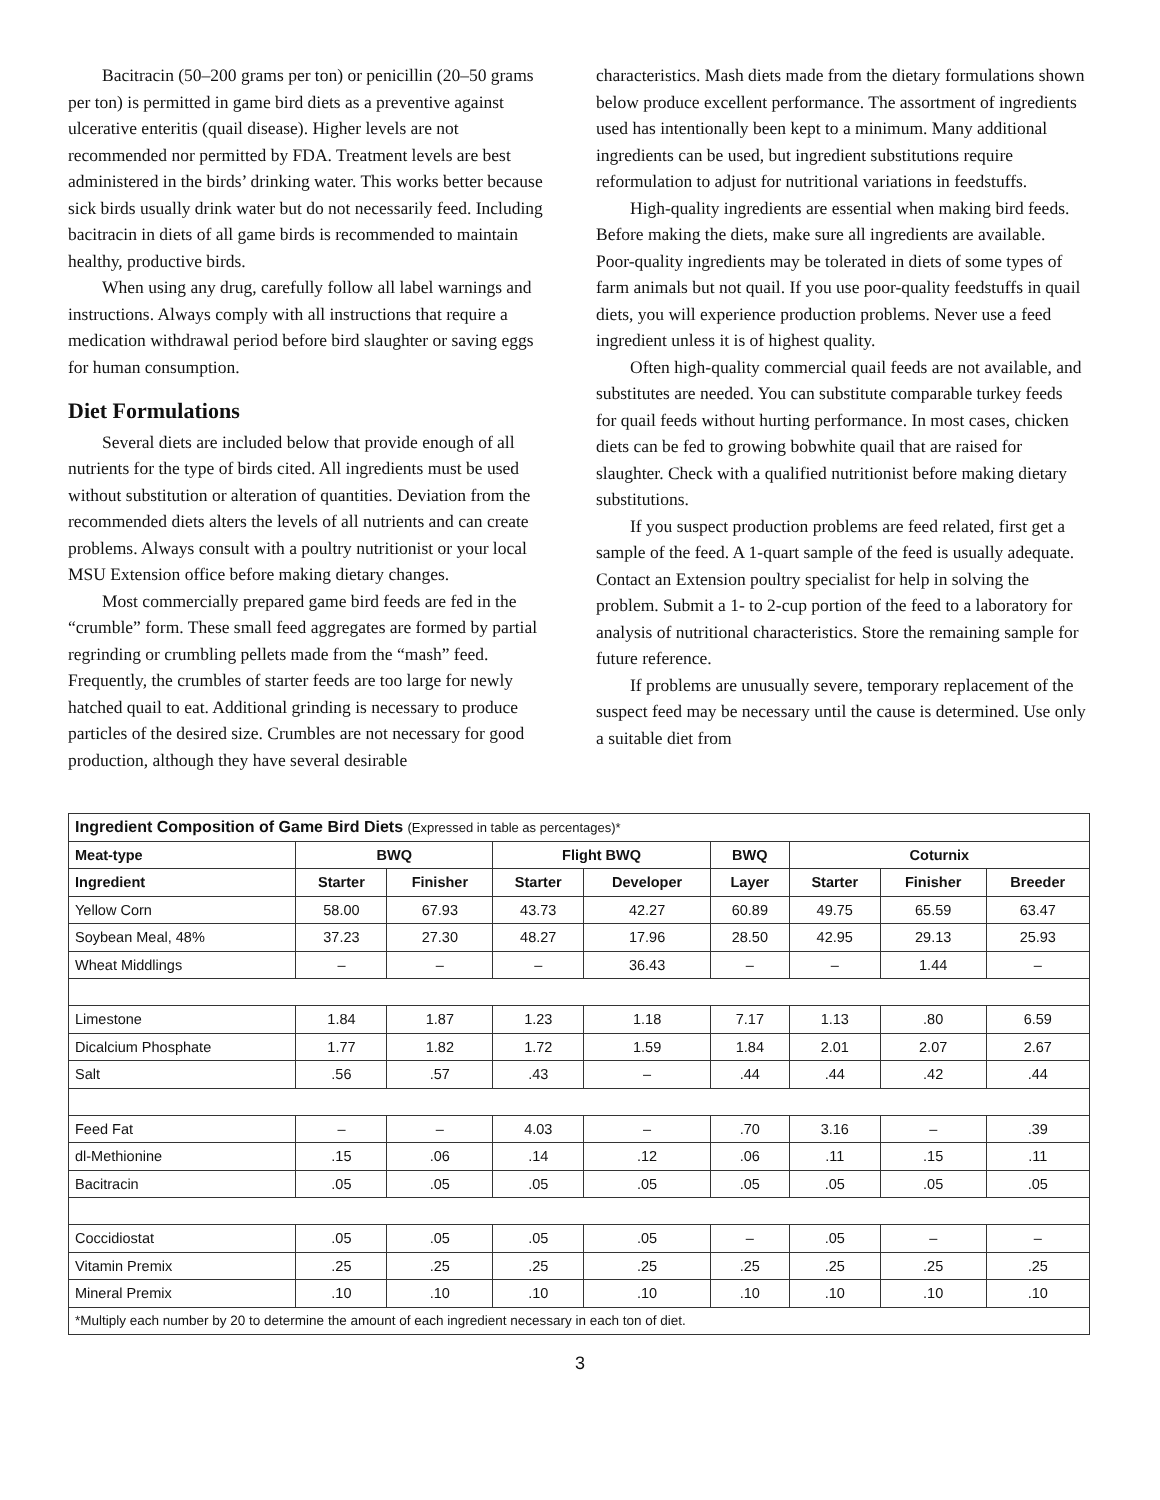Bacitracin (50–200 grams per ton) or penicillin (20–50 grams per ton) is permitted in game bird diets as a preventive against ulcerative enteritis (quail disease). Higher levels are not recommended nor permitted by FDA. Treatment levels are best administered in the birds’ drinking water. This works better because sick birds usually drink water but do not necessarily feed. Including bacitracin in diets of all game birds is recommended to maintain healthy, productive birds.
When using any drug, carefully follow all label warnings and instructions. Always comply with all instructions that require a medication withdrawal period before bird slaughter or saving eggs for human consumption.
Diet Formulations
Several diets are included below that provide enough of all nutrients for the type of birds cited. All ingredients must be used without substitution or alteration of quantities. Deviation from the recommended diets alters the levels of all nutrients and can create problems. Always consult with a poultry nutritionist or your local MSU Extension office before making dietary changes.
Most commercially prepared game bird feeds are fed in the “crumble” form. These small feed aggregates are formed by partial regrinding or crumbling pellets made from the “mash” feed. Frequently, the crumbles of starter feeds are too large for newly hatched quail to eat. Additional grinding is necessary to produce particles of the desired size. Crumbles are not necessary for good production, although they have several desirable
characteristics. Mash diets made from the dietary formulations shown below produce excellent performance. The assortment of ingredients used has intentionally been kept to a minimum. Many additional ingredients can be used, but ingredient substitutions require reformulation to adjust for nutritional variations in feedstuffs.
High-quality ingredients are essential when making bird feeds. Before making the diets, make sure all ingredients are available. Poor-quality ingredients may be tolerated in diets of some types of farm animals but not quail. If you use poor-quality feedstuffs in quail diets, you will experience production problems. Never use a feed ingredient unless it is of highest quality.
Often high-quality commercial quail feeds are not available, and substitutes are needed. You can substitute comparable turkey feeds for quail feeds without hurting performance. In most cases, chicken diets can be fed to growing bobwhite quail that are raised for slaughter. Check with a qualified nutritionist before making dietary substitutions.
If you suspect production problems are feed related, first get a sample of the feed. A 1-quart sample of the feed is usually adequate. Contact an Extension poultry specialist for help in solving the problem. Submit a 1- to 2-cup portion of the feed to a laboratory for analysis of nutritional characteristics. Store the remaining sample for future reference.
If problems are unusually severe, temporary replacement of the suspect feed may be necessary until the cause is determined. Use only a suitable diet from
| Ingredient Composition of Game Bird Diets (Expressed in table as percentages)* | | | | | | | | |
| --- | --- | --- | --- | --- | --- | --- | --- | --- |
| Meat-type | BWQ | | Flight BWQ | | BWQ | Coturnix | | |
| Ingredient | Starter | Finisher | Starter | Developer | Layer | Starter | Finisher | Breeder |
| Yellow Corn | 58.00 | 67.93 | 43.73 | 42.27 | 60.89 | 49.75 | 65.59 | 63.47 |
| Soybean Meal, 48% | 37.23 | 27.30 | 48.27 | 17.96 | 28.50 | 42.95 | 29.13 | 25.93 |
| Wheat Middlings | – | – | – | 36.43 | – | – | 1.44 | – |
| Limestone | 1.84 | 1.87 | 1.23 | 1.18 | 7.17 | 1.13 | .80 | 6.59 |
| Dicalcium Phosphate | 1.77 | 1.82 | 1.72 | 1.59 | 1.84 | 2.01 | 2.07 | 2.67 |
| Salt | .56 | .57 | .43 | – | .44 | .44 | .42 | .44 |
| Feed Fat | – | – | 4.03 | – | .70 | 3.16 | – | .39 |
| dl-Methionine | .15 | .06 | .14 | .12 | .06 | .11 | .15 | .11 |
| Bacitracin | .05 | .05 | .05 | .05 | .05 | .05 | .05 | .05 |
| Coccidiostat | .05 | .05 | .05 | .05 | – | .05 | – | – |
| Vitamin Premix | .25 | .25 | .25 | .25 | .25 | .25 | .25 | .25 |
| Mineral Premix | .10 | .10 | .10 | .10 | .10 | .10 | .10 | .10 |
| *Multiply each number by 20 to determine the amount of each ingredient necessary in each ton of diet. | | | | | | | | |
3